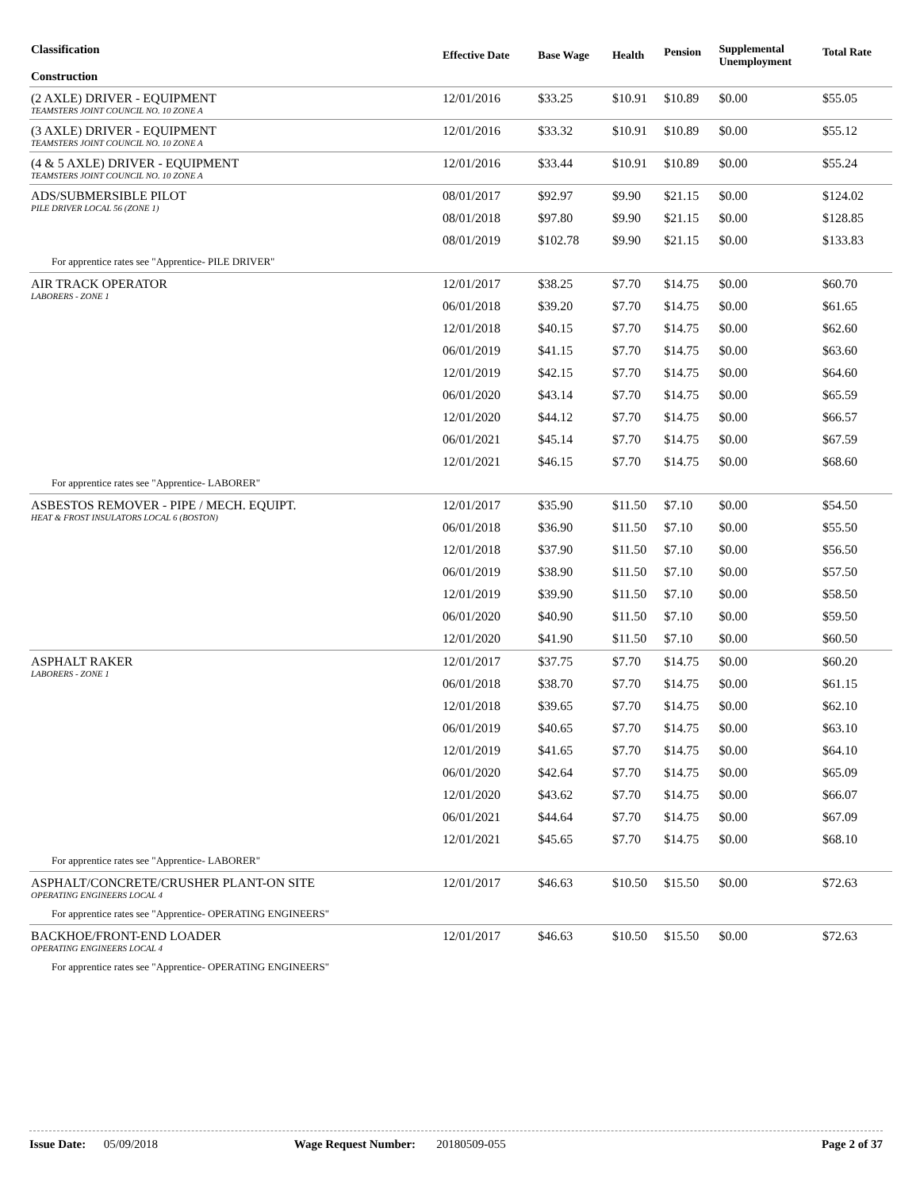| Classification Construction | Effective Date | Base Wage | Health | Pension | Supplemental Unemployment | Total Rate |
| --- | --- | --- | --- | --- | --- | --- |
| (2 AXLE) DRIVER - EQUIPMENT TEAMSTERS JOINT COUNCIL NO. 10 ZONE A | 12/01/2016 | $33.25 | $10.91 | $10.89 | $0.00 | $55.05 |
| (3 AXLE) DRIVER - EQUIPMENT TEAMSTERS JOINT COUNCIL NO. 10 ZONE A | 12/01/2016 | $33.32 | $10.91 | $10.89 | $0.00 | $55.12 |
| (4 & 5 AXLE) DRIVER - EQUIPMENT TEAMSTERS JOINT COUNCIL NO. 10 ZONE A | 12/01/2016 | $33.44 | $10.91 | $10.89 | $0.00 | $55.24 |
| ADS/SUBMERSIBLE PILOT PILE DRIVER LOCAL 56 (ZONE 1) | 08/01/2017 | $92.97 | $9.90 | $21.15 | $0.00 | $124.02 |
| | 08/01/2018 | $97.80 | $9.90 | $21.15 | $0.00 | $128.85 |
| | 08/01/2019 | $102.78 | $9.90 | $21.15 | $0.00 | $133.83 |
| For apprentice rates see "Apprentice- PILE DRIVER" | | | | | | |
| AIR TRACK OPERATOR LABORERS - ZONE 1 | 12/01/2017 | $38.25 | $7.70 | $14.75 | $0.00 | $60.70 |
| | 06/01/2018 | $39.20 | $7.70 | $14.75 | $0.00 | $61.65 |
| | 12/01/2018 | $40.15 | $7.70 | $14.75 | $0.00 | $62.60 |
| | 06/01/2019 | $41.15 | $7.70 | $14.75 | $0.00 | $63.60 |
| | 12/01/2019 | $42.15 | $7.70 | $14.75 | $0.00 | $64.60 |
| | 06/01/2020 | $43.14 | $7.70 | $14.75 | $0.00 | $65.59 |
| | 12/01/2020 | $44.12 | $7.70 | $14.75 | $0.00 | $66.57 |
| | 06/01/2021 | $45.14 | $7.70 | $14.75 | $0.00 | $67.59 |
| | 12/01/2021 | $46.15 | $7.70 | $14.75 | $0.00 | $68.60 |
| For apprentice rates see "Apprentice- LABORER" | | | | | | |
| ASBESTOS REMOVER - PIPE / MECH. EQUIPT. HEAT & FROST INSULATORS LOCAL 6 (BOSTON) | 12/01/2017 | $35.90 | $11.50 | $7.10 | $0.00 | $54.50 |
| | 06/01/2018 | $36.90 | $11.50 | $7.10 | $0.00 | $55.50 |
| | 12/01/2018 | $37.90 | $11.50 | $7.10 | $0.00 | $56.50 |
| | 06/01/2019 | $38.90 | $11.50 | $7.10 | $0.00 | $57.50 |
| | 12/01/2019 | $39.90 | $11.50 | $7.10 | $0.00 | $58.50 |
| | 06/01/2020 | $40.90 | $11.50 | $7.10 | $0.00 | $59.50 |
| | 12/01/2020 | $41.90 | $11.50 | $7.10 | $0.00 | $60.50 |
| ASPHALT RAKER LABORERS - ZONE 1 | 12/01/2017 | $37.75 | $7.70 | $14.75 | $0.00 | $60.20 |
| | 06/01/2018 | $38.70 | $7.70 | $14.75 | $0.00 | $61.15 |
| | 12/01/2018 | $39.65 | $7.70 | $14.75 | $0.00 | $62.10 |
| | 06/01/2019 | $40.65 | $7.70 | $14.75 | $0.00 | $63.10 |
| | 12/01/2019 | $41.65 | $7.70 | $14.75 | $0.00 | $64.10 |
| | 06/01/2020 | $42.64 | $7.70 | $14.75 | $0.00 | $65.09 |
| | 12/01/2020 | $43.62 | $7.70 | $14.75 | $0.00 | $66.07 |
| | 06/01/2021 | $44.64 | $7.70 | $14.75 | $0.00 | $67.09 |
| | 12/01/2021 | $45.65 | $7.70 | $14.75 | $0.00 | $68.10 |
| For apprentice rates see "Apprentice- LABORER" | | | | | | |
| ASPHALT/CONCRETE/CRUSHER PLANT-ON SITE OPERATING ENGINEERS LOCAL 4 | 12/01/2017 | $46.63 | $10.50 | $15.50 | $0.00 | $72.63 |
| For apprentice rates see "Apprentice- OPERATING ENGINEERS" | | | | | | |
| BACKHOE/FRONT-END LOADER OPERATING ENGINEERS LOCAL 4 | 12/01/2017 | $46.63 | $10.50 | $15.50 | $0.00 | $72.63 |
| For apprentice rates see "Apprentice- OPERATING ENGINEERS" | | | | | | |
Issue Date: 05/09/2018 Wage Request Number: 20180509-055 Page 2 of 37